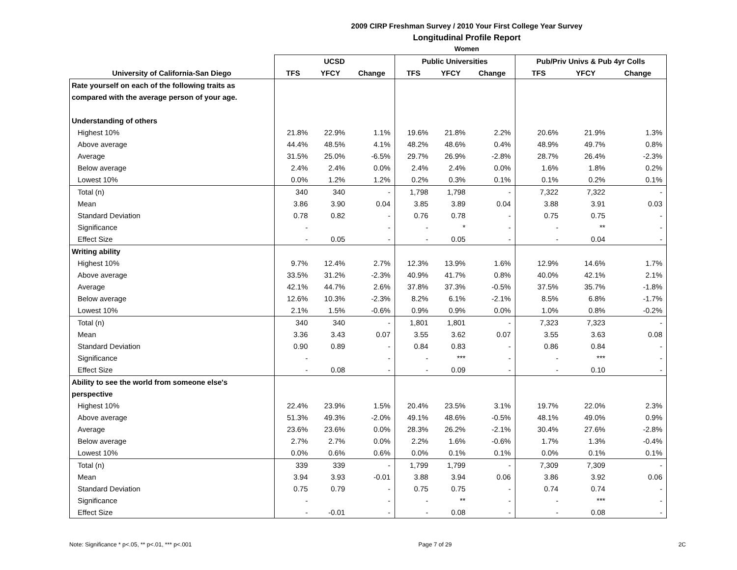2009 CIRP Freshman Survey / 2010 Your First College Year Survey
Longitudinal Profile Report
Women
| | UCSD | | | Public Universities | | | Pub/Priv Univs & Pub 4yr Colls | | |
| --- | --- | --- | --- | --- | --- | --- | --- | --- | --- |
| University of California-San Diego | TFS | YFCY | Change | TFS | YFCY | Change | TFS | YFCY | Change |
| Rate yourself on each of the following traits as | | | | | | | | | |
| compared with the average person of your age. | | | | | | | | | |
| Understanding of others | | | | | | | | | |
| Highest 10% | 21.8% | 22.9% | 1.1% | 19.6% | 21.8% | 2.2% | 20.6% | 21.9% | 1.3% |
| Above average | 44.4% | 48.5% | 4.1% | 48.2% | 48.6% | 0.4% | 48.9% | 49.7% | 0.8% |
| Average | 31.5% | 25.0% | -6.5% | 29.7% | 26.9% | -2.8% | 28.7% | 26.4% | -2.3% |
| Below average | 2.4% | 2.4% | 0.0% | 2.4% | 2.4% | 0.0% | 1.6% | 1.8% | 0.2% |
| Lowest 10% | 0.0% | 1.2% | 1.2% | 0.2% | 0.3% | 0.1% | 0.1% | 0.2% | 0.1% |
| Total (n) | 340 | 340 | - | 1,798 | 1,798 | - | 7,322 | 7,322 | - |
| Mean | 3.86 | 3.90 | 0.04 | 3.85 | 3.89 | 0.04 | 3.88 | 3.91 | 0.03 |
| Standard Deviation | 0.78 | 0.82 | - | 0.76 | 0.78 | - | 0.75 | 0.75 | - |
| Significance | - | | - | - | * | - | - | ** | - |
| Effect Size | - | 0.05 | - | - | 0.05 | - | - | 0.04 | - |
| Writing ability | | | | | | | | | |
| Highest 10% | 9.7% | 12.4% | 2.7% | 12.3% | 13.9% | 1.6% | 12.9% | 14.6% | 1.7% |
| Above average | 33.5% | 31.2% | -2.3% | 40.9% | 41.7% | 0.8% | 40.0% | 42.1% | 2.1% |
| Average | 42.1% | 44.7% | 2.6% | 37.8% | 37.3% | -0.5% | 37.5% | 35.7% | -1.8% |
| Below average | 12.6% | 10.3% | -2.3% | 8.2% | 6.1% | -2.1% | 8.5% | 6.8% | -1.7% |
| Lowest 10% | 2.1% | 1.5% | -0.6% | 0.9% | 0.9% | 0.0% | 1.0% | 0.8% | -0.2% |
| Total (n) | 340 | 340 | - | 1,801 | 1,801 | - | 7,323 | 7,323 | - |
| Mean | 3.36 | 3.43 | 0.07 | 3.55 | 3.62 | 0.07 | 3.55 | 3.63 | 0.08 |
| Standard Deviation | 0.90 | 0.89 | - | 0.84 | 0.83 | - | 0.86 | 0.84 | - |
| Significance | - | | - | - | *** | - | - | *** | - |
| Effect Size | - | 0.08 | - | - | 0.09 | - | - | 0.10 | - |
| Ability to see the world from someone else's | | | | | | | | | |
| perspective | | | | | | | | | |
| Highest 10% | 22.4% | 23.9% | 1.5% | 20.4% | 23.5% | 3.1% | 19.7% | 22.0% | 2.3% |
| Above average | 51.3% | 49.3% | -2.0% | 49.1% | 48.6% | -0.5% | 48.1% | 49.0% | 0.9% |
| Average | 23.6% | 23.6% | 0.0% | 28.3% | 26.2% | -2.1% | 30.4% | 27.6% | -2.8% |
| Below average | 2.7% | 2.7% | 0.0% | 2.2% | 1.6% | -0.6% | 1.7% | 1.3% | -0.4% |
| Lowest 10% | 0.0% | 0.6% | 0.6% | 0.0% | 0.1% | 0.1% | 0.0% | 0.1% | 0.1% |
| Total (n) | 339 | 339 | - | 1,799 | 1,799 | - | 7,309 | 7,309 | - |
| Mean | 3.94 | 3.93 | -0.01 | 3.88 | 3.94 | 0.06 | 3.86 | 3.92 | 0.06 |
| Standard Deviation | 0.75 | 0.79 | - | 0.75 | 0.75 | - | 0.74 | 0.74 | - |
| Significance | - | | - | - | ** | - | - | *** | - |
| Effect Size | - | -0.01 | - | - | 0.08 | - | - | 0.08 | - |
Note: Significance * p<.05, ** p<.01, *** p<.001 Page 7 of 29 2C